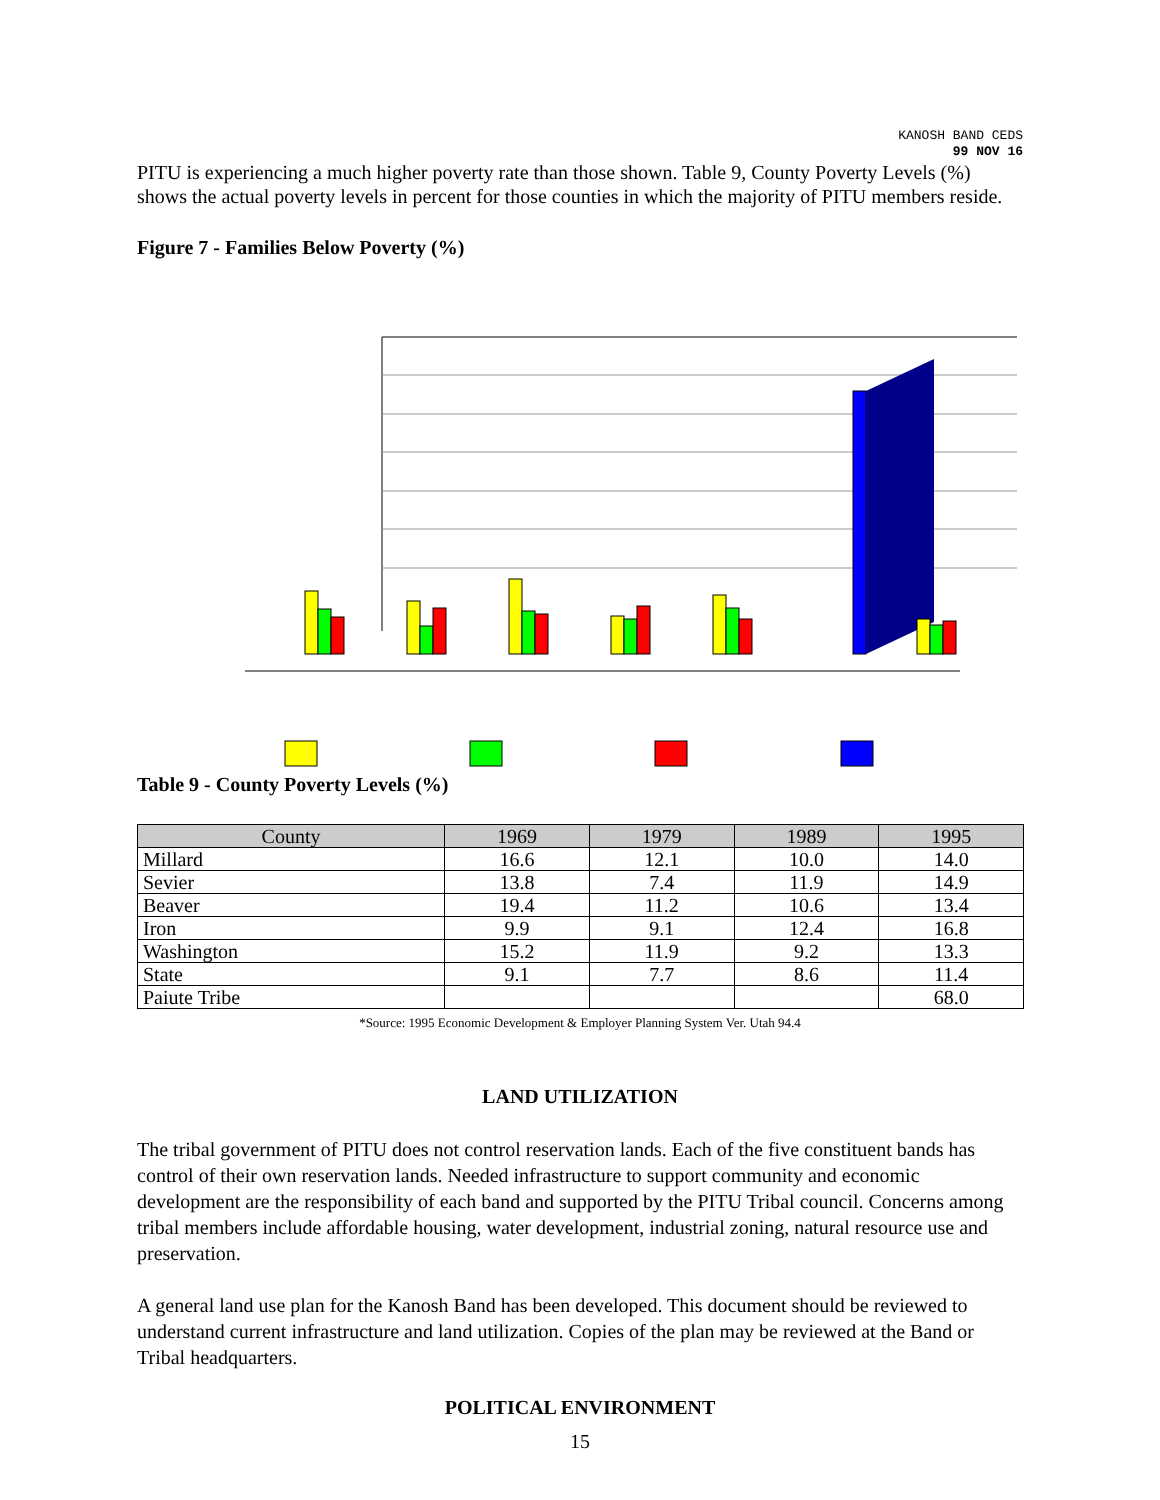KANOSH BAND CEDS
99 NOV 16
PITU is experiencing a much higher poverty rate than those shown. Table 9, County Poverty Levels (%) shows the actual poverty levels in percent for those counties in which the majority of PITU members reside.
Figure 7 - Families Below Poverty (%)
Table 9 - County Poverty Levels (%)
| County | 1969 | 1979 | 1989 | 1995 |
| --- | --- | --- | --- | --- |
| Millard | 16.6 | 12.1 | 10.0 | 14.0 |
| Sevier | 13.8 | 7.4 | 11.9 | 14.9 |
| Beaver | 19.4 | 11.2 | 10.6 | 13.4 |
| Iron | 9.9 | 9.1 | 12.4 | 16.8 |
| Washington | 15.2 | 11.9 | 9.2 | 13.3 |
| State | 9.1 | 7.7 | 8.6 | 11.4 |
| Paiute Tribe | | | | 68.0 |
*Source: 1995 Economic Development & Employer Planning System Ver. Utah 94.4
LAND UTILIZATION
The tribal government of PITU does not control reservation lands. Each of the five constituent bands has control of their own reservation lands. Needed infrastructure to support community and economic development are the responsibility of each band and supported by the PITU Tribal council. Concerns among tribal members include affordable housing, water development, industrial zoning, natural resource use and preservation.
A general land use plan for the Kanosh Band has been developed. This document should be reviewed to understand current infrastructure and land utilization. Copies of the plan may be reviewed at the Band or Tribal headquarters.
POLITICAL ENVIRONMENT
15